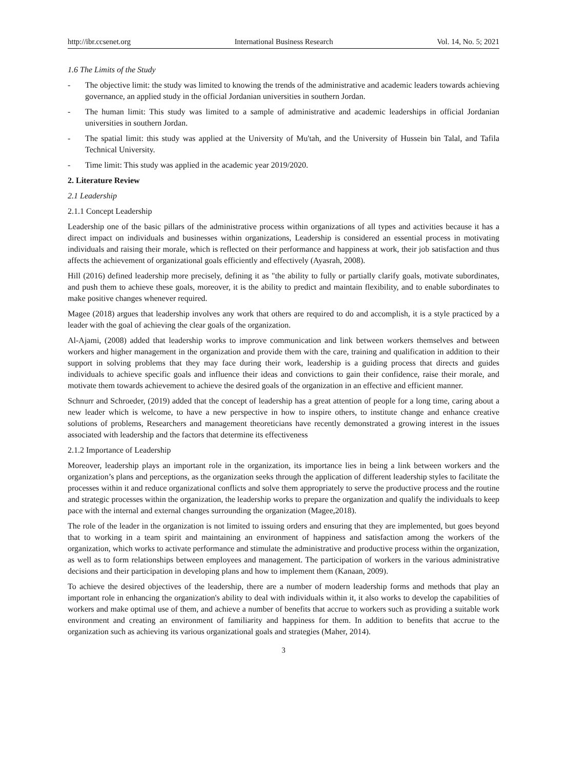http://ibr.ccsenet.org International Business Research Vol. 14, No. 5; 2021
1.6 The Limits of the Study
- The objective limit: the study was limited to knowing the trends of the administrative and academic leaders towards achieving governance, an applied study in the official Jordanian universities in southern Jordan.
- The human limit: This study was limited to a sample of administrative and academic leaderships in official Jordanian universities in southern Jordan.
- The spatial limit: this study was applied at the University of Mu'tah, and the University of Hussein bin Talal, and Tafila Technical University.
- Time limit: This study was applied in the academic year 2019/2020.
2. Literature Review
2.1 Leadership
2.1.1 Concept Leadership
Leadership one of the basic pillars of the administrative process within organizations of all types and activities because it has a direct impact on individuals and businesses within organizations, Leadership is considered an essential process in motivating individuals and raising their morale, which is reflected on their performance and happiness at work, their job satisfaction and thus affects the achievement of organizational goals efficiently and effectively (Ayasrah, 2008).
Hill (2016) defined leadership more precisely, defining it as "the ability to fully or partially clarify goals, motivate subordinates, and push them to achieve these goals, moreover, it is the ability to predict and maintain flexibility, and to enable subordinates to make positive changes whenever required.
Magee (2018) argues that leadership involves any work that others are required to do and accomplish, it is a style practiced by a leader with the goal of achieving the clear goals of the organization.
Al-Ajami, (2008) added that leadership works to improve communication and link between workers themselves and between workers and higher management in the organization and provide them with the care, training and qualification in addition to their support in solving problems that they may face during their work, leadership is a guiding process that directs and guides individuals to achieve specific goals and influence their ideas and convictions to gain their confidence, raise their morale, and motivate them towards achievement to achieve the desired goals of the organization in an effective and efficient manner.
Schnurr and Schroeder, (2019) added that the concept of leadership has a great attention of people for a long time, caring about a new leader which is welcome, to have a new perspective in how to inspire others, to institute change and enhance creative solutions of problems, Researchers and management theoreticians have recently demonstrated a growing interest in the issues associated with leadership and the factors that determine its effectiveness
2.1.2 Importance of Leadership
Moreover, leadership plays an important role in the organization, its importance lies in being a link between workers and the organization’s plans and perceptions, as the organization seeks through the application of different leadership styles to facilitate the processes within it and reduce organizational conflicts and solve them appropriately to serve the productive process and the routine and strategic processes within the organization, the leadership works to prepare the organization and qualify the individuals to keep pace with the internal and external changes surrounding the organization (Magee,2018).
The role of the leader in the organization is not limited to issuing orders and ensuring that they are implemented, but goes beyond that to working in a team spirit and maintaining an environment of happiness and satisfaction among the workers of the organization, which works to activate performance and stimulate the administrative and productive process within the organization, as well as to form relationships between employees and management. The participation of workers in the various administrative decisions and their participation in developing plans and how to implement them (Kanaan, 2009).
To achieve the desired objectives of the leadership, there are a number of modern leadership forms and methods that play an important role in enhancing the organization's ability to deal with individuals within it, it also works to develop the capabilities of workers and make optimal use of them, and achieve a number of benefits that accrue to workers such as providing a suitable work environment and creating an environment of familiarity and happiness for them. In addition to benefits that accrue to the organization such as achieving its various organizational goals and strategies (Maher, 2014).
3